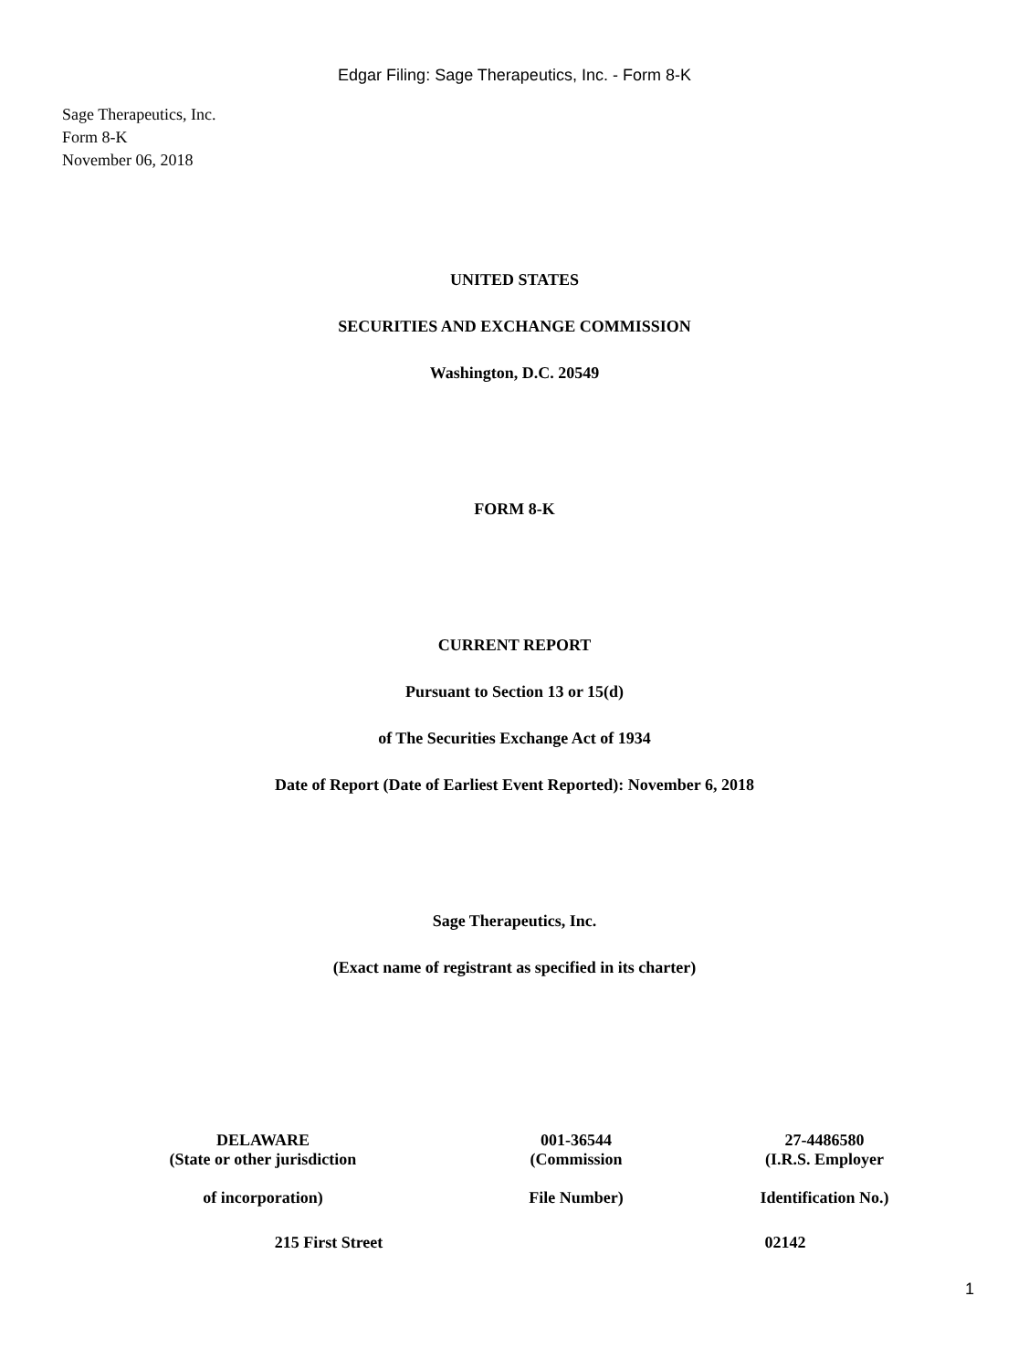Edgar Filing: Sage Therapeutics, Inc. - Form 8-K
Sage Therapeutics, Inc.
Form 8-K
November 06, 2018
UNITED STATES
SECURITIES AND EXCHANGE COMMISSION
Washington, D.C. 20549
FORM 8-K
CURRENT REPORT
Pursuant to Section 13 or 15(d)
of The Securities Exchange Act of 1934
Date of Report (Date of Earliest Event Reported): November 6, 2018
Sage Therapeutics, Inc.
(Exact name of registrant as specified in its charter)
| DELAWARE (State or other jurisdiction of incorporation) | 001-36544 (Commission File Number) | 27-4486580 (I.R.S. Employer Identification No.) |
| 215 First Street | 02142 |
1